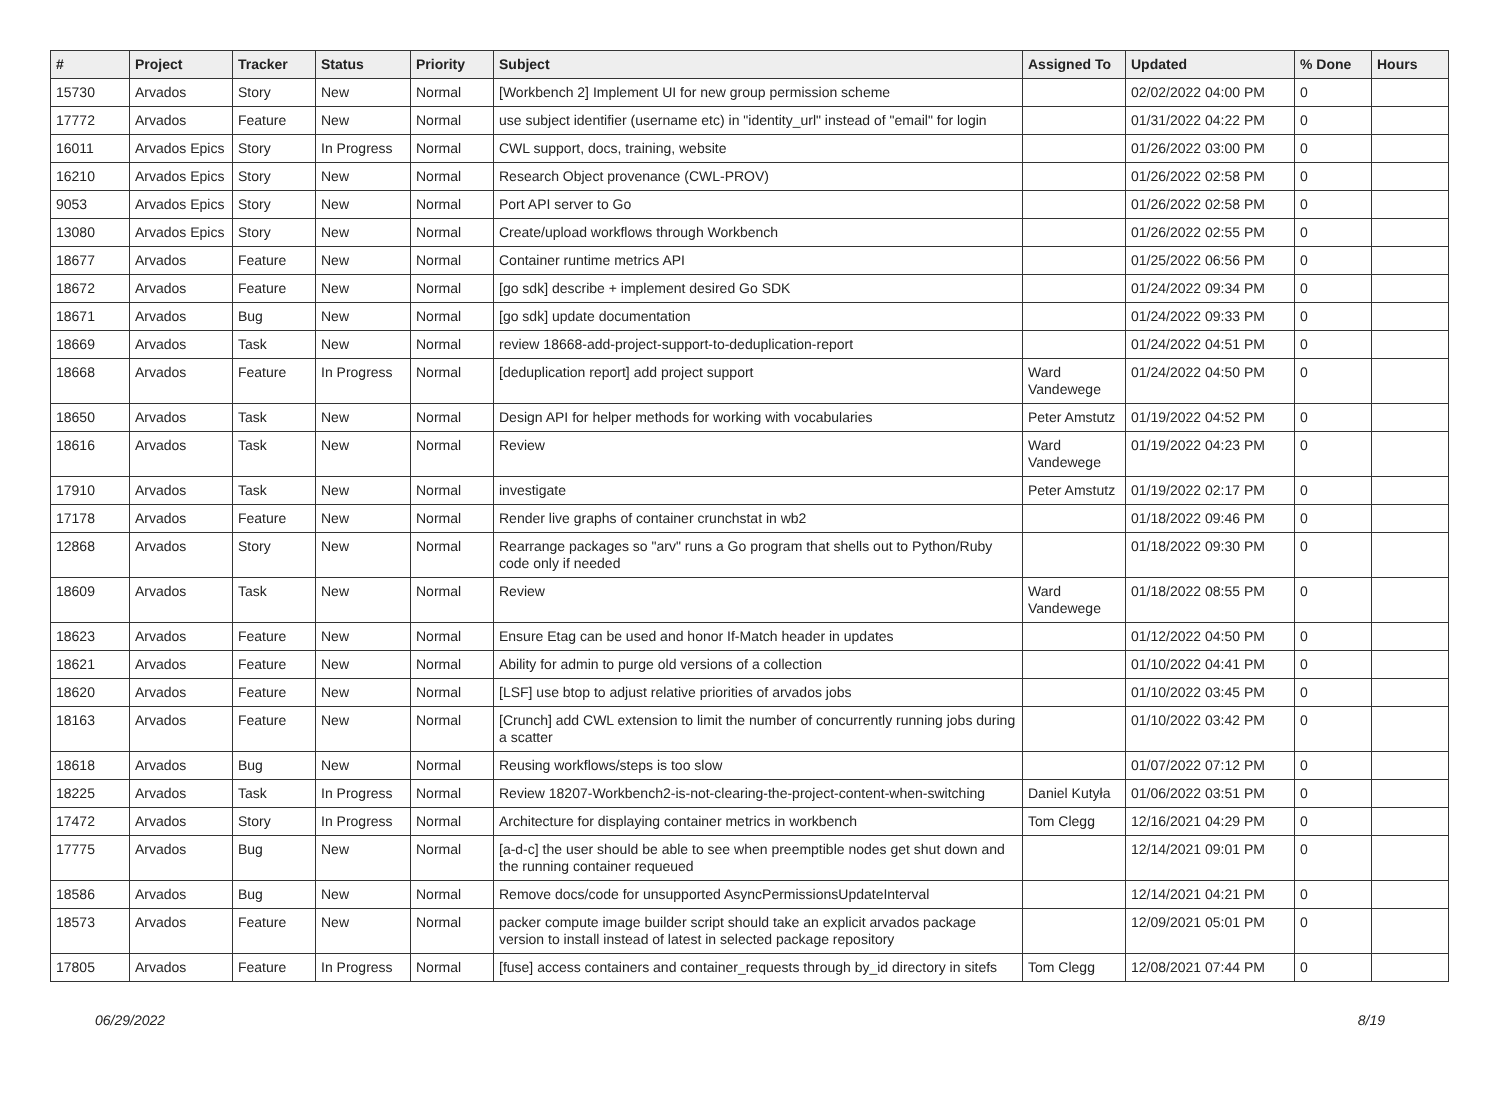| # | Project | Tracker | Status | Priority | Subject | Assigned To | Updated | % Done | Hours |
| --- | --- | --- | --- | --- | --- | --- | --- | --- | --- |
| 15730 | Arvados | Story | New | Normal | [Workbench 2] Implement UI for new group permission scheme | | 02/02/2022 04:00 PM | 0 | |
| 17772 | Arvados | Feature | New | Normal | use subject identifier (username etc) in "identity_url" instead of "email" for login | | 01/31/2022 04:22 PM | 0 | |
| 16011 | Arvados Epics | Story | In Progress | Normal | CWL support, docs, training, website | | 01/26/2022 03:00 PM | 0 | |
| 16210 | Arvados Epics | Story | New | Normal | Research Object provenance (CWL-PROV) | | 01/26/2022 02:58 PM | 0 | |
| 9053 | Arvados Epics | Story | New | Normal | Port API server to Go | | 01/26/2022 02:58 PM | 0 | |
| 13080 | Arvados Epics | Story | New | Normal | Create/upload workflows through Workbench | | 01/26/2022 02:55 PM | 0 | |
| 18677 | Arvados | Feature | New | Normal | Container runtime metrics API | | 01/25/2022 06:56 PM | 0 | |
| 18672 | Arvados | Feature | New | Normal | [go sdk] describe + implement desired Go SDK | | 01/24/2022 09:34 PM | 0 | |
| 18671 | Arvados | Bug | New | Normal | [go sdk] update documentation | | 01/24/2022 09:33 PM | 0 | |
| 18669 | Arvados | Task | New | Normal | review 18668-add-project-support-to-deduplication-report | | 01/24/2022 04:51 PM | 0 | |
| 18668 | Arvados | Feature | In Progress | Normal | [deduplication report] add project support | Ward Vandewege | 01/24/2022 04:50 PM | 0 | |
| 18650 | Arvados | Task | New | Normal | Design API for helper methods for working with vocabularies | Peter Amstutz | 01/19/2022 04:52 PM | 0 | |
| 18616 | Arvados | Task | New | Normal | Review | Ward Vandewege | 01/19/2022 04:23 PM | 0 | |
| 17910 | Arvados | Task | New | Normal | investigate | Peter Amstutz | 01/19/2022 02:17 PM | 0 | |
| 17178 | Arvados | Feature | New | Normal | Render live graphs of container crunchstat in wb2 | | 01/18/2022 09:46 PM | 0 | |
| 12868 | Arvados | Story | New | Normal | Rearrange packages so "arv" runs a Go program that shells out to Python/Ruby code only if needed | | 01/18/2022 09:30 PM | 0 | |
| 18609 | Arvados | Task | New | Normal | Review | Ward Vandewege | 01/18/2022 08:55 PM | 0 | |
| 18623 | Arvados | Feature | New | Normal | Ensure Etag can be used and honor If-Match header in updates | | 01/12/2022 04:50 PM | 0 | |
| 18621 | Arvados | Feature | New | Normal | Ability for admin to purge old versions of a collection | | 01/10/2022 04:41 PM | 0 | |
| 18620 | Arvados | Feature | New | Normal | [LSF] use btop to adjust relative priorities of arvados jobs | | 01/10/2022 03:45 PM | 0 | |
| 18163 | Arvados | Feature | New | Normal | [Crunch] add CWL extension to limit the number of concurrently running jobs during a scatter | | 01/10/2022 03:42 PM | 0 | |
| 18618 | Arvados | Bug | New | Normal | Reusing workflows/steps is too slow | | 01/07/2022 07:12 PM | 0 | |
| 18225 | Arvados | Task | In Progress | Normal | Review 18207-Workbench2-is-not-clearing-the-project-content-when-switching | Daniel Kutyła | 01/06/2022 03:51 PM | 0 | |
| 17472 | Arvados | Story | In Progress | Normal | Architecture for displaying container metrics in workbench | Tom Clegg | 12/16/2021 04:29 PM | 0 | |
| 17775 | Arvados | Bug | New | Normal | [a-d-c] the user should be able to see when preemptible nodes get shut down and the running container requeued | | 12/14/2021 09:01 PM | 0 | |
| 18586 | Arvados | Bug | New | Normal | Remove docs/code for unsupported AsyncPermissionsUpdateInterval | | 12/14/2021 04:21 PM | 0 | |
| 18573 | Arvados | Feature | New | Normal | packer compute image builder script should take an explicit arvados package version to install instead of latest in selected package repository | | 12/09/2021 05:01 PM | 0 | |
| 17805 | Arvados | Feature | In Progress | Normal | [fuse] access containers and container_requests through by_id directory in sitefs | Tom Clegg | 12/08/2021 07:44 PM | 0 | |
06/29/2022 8/19